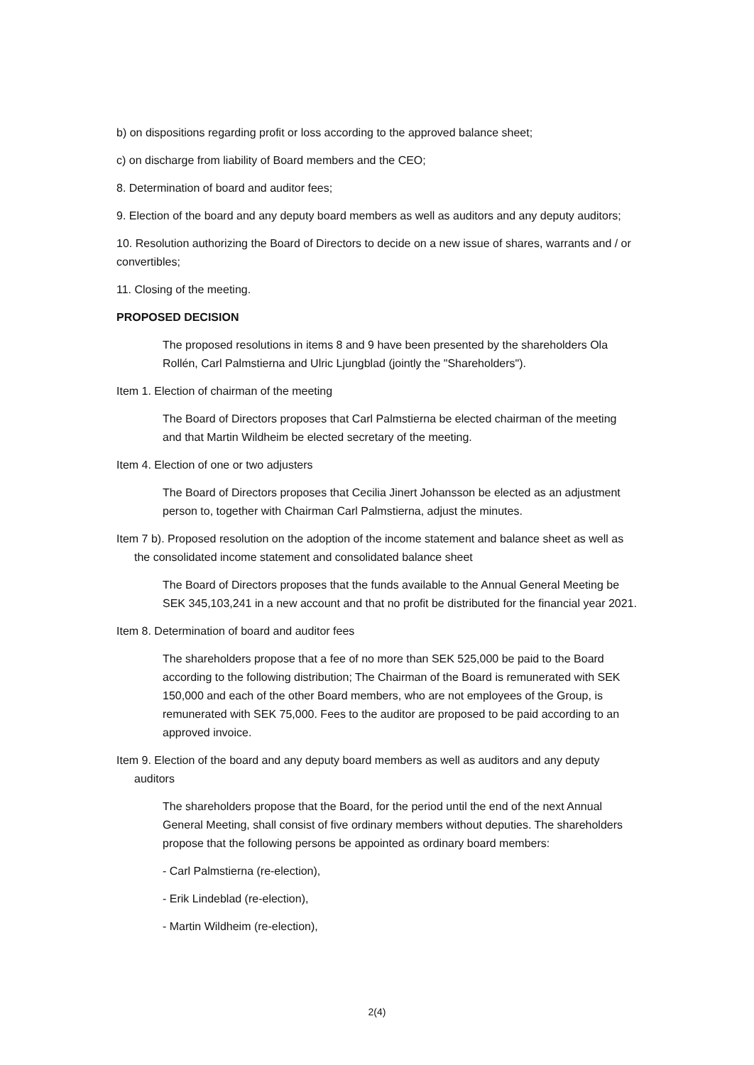b) on dispositions regarding profit or loss according to the approved balance sheet;
c) on discharge from liability of Board members and the CEO;
8. Determination of board and auditor fees;
9. Election of the board and any deputy board members as well as auditors and any deputy auditors;
10. Resolution authorizing the Board of Directors to decide on a new issue of shares, warrants and / or convertibles;
11. Closing of the meeting.
PROPOSED DECISION
The proposed resolutions in items 8 and 9 have been presented by the shareholders Ola Rollén, Carl Palmstierna and Ulric Ljungblad (jointly the "Shareholders").
Item 1. Election of chairman of the meeting
The Board of Directors proposes that Carl Palmstierna be elected chairman of the meeting and that Martin Wildheim be elected secretary of the meeting.
Item 4. Election of one or two adjusters
The Board of Directors proposes that Cecilia Jinert Johansson be elected as an adjustment person to, together with Chairman Carl Palmstierna, adjust the minutes.
Item 7 b). Proposed resolution on the adoption of the income statement and balance sheet as well as the consolidated income statement and consolidated balance sheet
The Board of Directors proposes that the funds available to the Annual General Meeting be SEK 345,103,241 in a new account and that no profit be distributed for the financial year 2021.
Item 8. Determination of board and auditor fees
The shareholders propose that a fee of no more than SEK 525,000 be paid to the Board according to the following distribution; The Chairman of the Board is remunerated with SEK 150,000 and each of the other Board members, who are not employees of the Group, is remunerated with SEK 75,000. Fees to the auditor are proposed to be paid according to an approved invoice.
Item 9. Election of the board and any deputy board members as well as auditors and any deputy auditors
The shareholders propose that the Board, for the period until the end of the next Annual General Meeting, shall consist of five ordinary members without deputies. The shareholders propose that the following persons be appointed as ordinary board members:
- Carl Palmstierna (re-election),
- Erik Lindeblad (re-election),
- Martin Wildheim (re-election),
2(4)